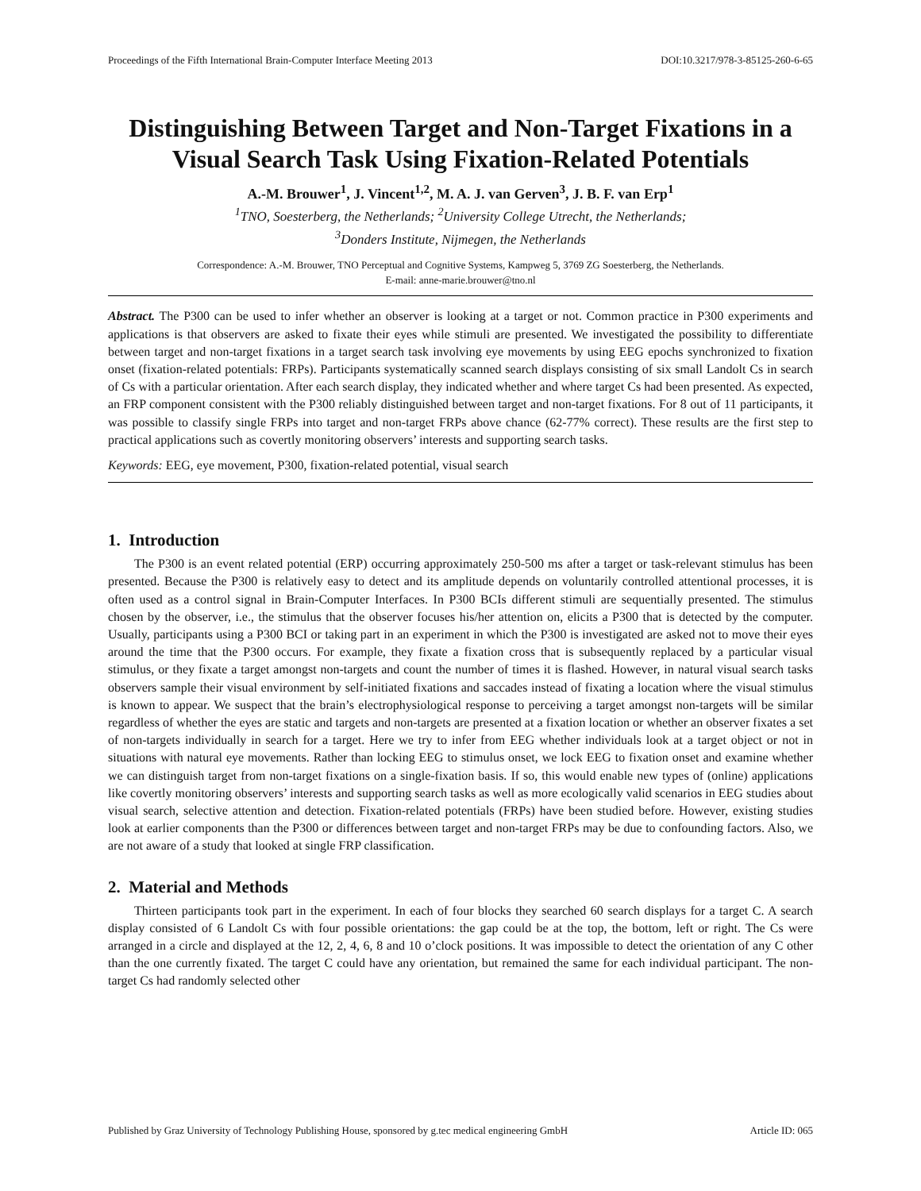Proceedings of the Fifth International Brain-Computer Interface Meeting 2013 DOI:10.3217/978-3-85125-260-6-65
Distinguishing Between Target and Non-Target Fixations in a Visual Search Task Using Fixation-Related Potentials
A.-M. Brouwer<sup>1</sup>, J. Vincent<sup>1,2</sup>, M. A. J. van Gerven<sup>3</sup>, J. B. F. van Erp<sup>1</sup>
<sup>1</sup> TNO, Soesterberg, the Netherlands; <sup>2</sup>University College Utrecht, the Netherlands;
<sup>3</sup> Donders Institute, Nijmegen, the Netherlands
Correspondence: A.-M. Brouwer, TNO Perceptual and Cognitive Systems, Kampweg 5, 3769 ZG Soesterberg, the Netherlands.
E-mail: anne-marie.brouwer@tno.nl
Abstract. The P300 can be used to infer whether an observer is looking at a target or not. Common practice in P300 experiments and applications is that observers are asked to fixate their eyes while stimuli are presented. We investigated the possibility to differentiate between target and non-target fixations in a target search task involving eye movements by using EEG epochs synchronized to fixation onset (fixation-related potentials: FRPs). Participants systematically scanned search displays consisting of six small Landolt Cs in search of Cs with a particular orientation. After each search display, they indicated whether and where target Cs had been presented. As expected, an FRP component consistent with the P300 reliably distinguished between target and non-target fixations. For 8 out of 11 participants, it was possible to classify single FRPs into target and non-target FRPs above chance (62-77% correct). These results are the first step to practical applications such as covertly monitoring observers’ interests and supporting search tasks.
Keywords: EEG, eye movement, P300, fixation-related potential, visual search
1. Introduction
The P300 is an event related potential (ERP) occurring approximately 250-500 ms after a target or task-relevant stimulus has been presented. Because the P300 is relatively easy to detect and its amplitude depends on voluntarily controlled attentional processes, it is often used as a control signal in Brain-Computer Interfaces. In P300 BCIs different stimuli are sequentially presented. The stimulus chosen by the observer, i.e., the stimulus that the observer focuses his/her attention on, elicits a P300 that is detected by the computer. Usually, participants using a P300 BCI or taking part in an experiment in which the P300 is investigated are asked not to move their eyes around the time that the P300 occurs. For example, they fixate a fixation cross that is subsequently replaced by a particular visual stimulus, or they fixate a target amongst non-targets and count the number of times it is flashed. However, in natural visual search tasks observers sample their visual environment by self-initiated fixations and saccades instead of fixating a location where the visual stimulus is known to appear. We suspect that the brain’s electrophysiological response to perceiving a target amongst non-targets will be similar regardless of whether the eyes are static and targets and non-targets are presented at a fixation location or whether an observer fixates a set of non-targets individually in search for a target. Here we try to infer from EEG whether individuals look at a target object or not in situations with natural eye movements. Rather than locking EEG to stimulus onset, we lock EEG to fixation onset and examine whether we can distinguish target from non-target fixations on a single-fixation basis. If so, this would enable new types of (online) applications like covertly monitoring observers’ interests and supporting search tasks as well as more ecologically valid scenarios in EEG studies about visual search, selective attention and detection. Fixation-related potentials (FRPs) have been studied before. However, existing studies look at earlier components than the P300 or differences between target and non-target FRPs may be due to confounding factors. Also, we are not aware of a study that looked at single FRP classification.
2. Material and Methods
Thirteen participants took part in the experiment. In each of four blocks they searched 60 search displays for a target C. A search display consisted of 6 Landolt Cs with four possible orientations: the gap could be at the top, the bottom, left or right. The Cs were arranged in a circle and displayed at the 12, 2, 4, 6, 8 and 10 o’clock positions. It was impossible to detect the orientation of any C other than the one currently fixated. The target C could have any orientation, but remained the same for each individual participant. The non-target Cs had randomly selected other
Published by Graz University of Technology Publishing House, sponsored by g.tec medical engineering GmbH Article ID: 065